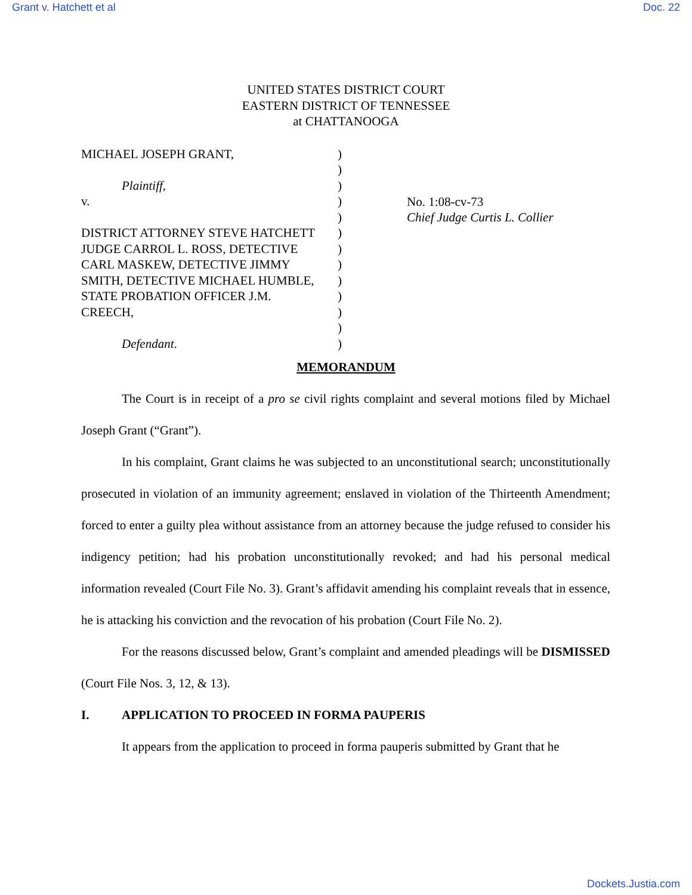Grant v. Hatchett et al Doc. 22
UNITED STATES DISTRICT COURT
EASTERN DISTRICT OF TENNESSEE
at CHATTANOOGA
MICHAEL JOSEPH GRANT,
Plaintiff,
v.
DISTRICT ATTORNEY STEVE HATCHETT
JUDGE CARROL L. ROSS, DETECTIVE
CARL MASKEW, DETECTIVE JIMMY
SMITH, DETECTIVE MICHAEL HUMBLE,
STATE PROBATION OFFICER J.M.
CREECH,
Defendant.
)
)
)
)
)
)
)
)
)
)
)
)
)
No. 1:08-cv-73
Chief Judge Curtis L. Collier
MEMORANDUM
The Court is in receipt of a pro se civil rights complaint and several motions filed by Michael Joseph Grant (“Grant”).
In his complaint, Grant claims he was subjected to an unconstitutional search; unconstitutionally prosecuted in violation of an immunity agreement; enslaved in violation of the Thirteenth Amendment; forced to enter a guilty plea without assistance from an attorney because the judge refused to consider his indigency petition; had his probation unconstitutionally revoked; and had his personal medical information revealed (Court File No. 3). Grant’s affidavit amending his complaint reveals that in essence, he is attacking his conviction and the revocation of his probation (Court File No. 2).
For the reasons discussed below, Grant’s complaint and amended pleadings will be DISMISSED (Court File Nos. 3, 12, & 13).
I. APPLICATION TO PROCEED IN FORMA PAUPERIS
It appears from the application to proceed in forma pauperis submitted by Grant that he
Dockets.Justia.com